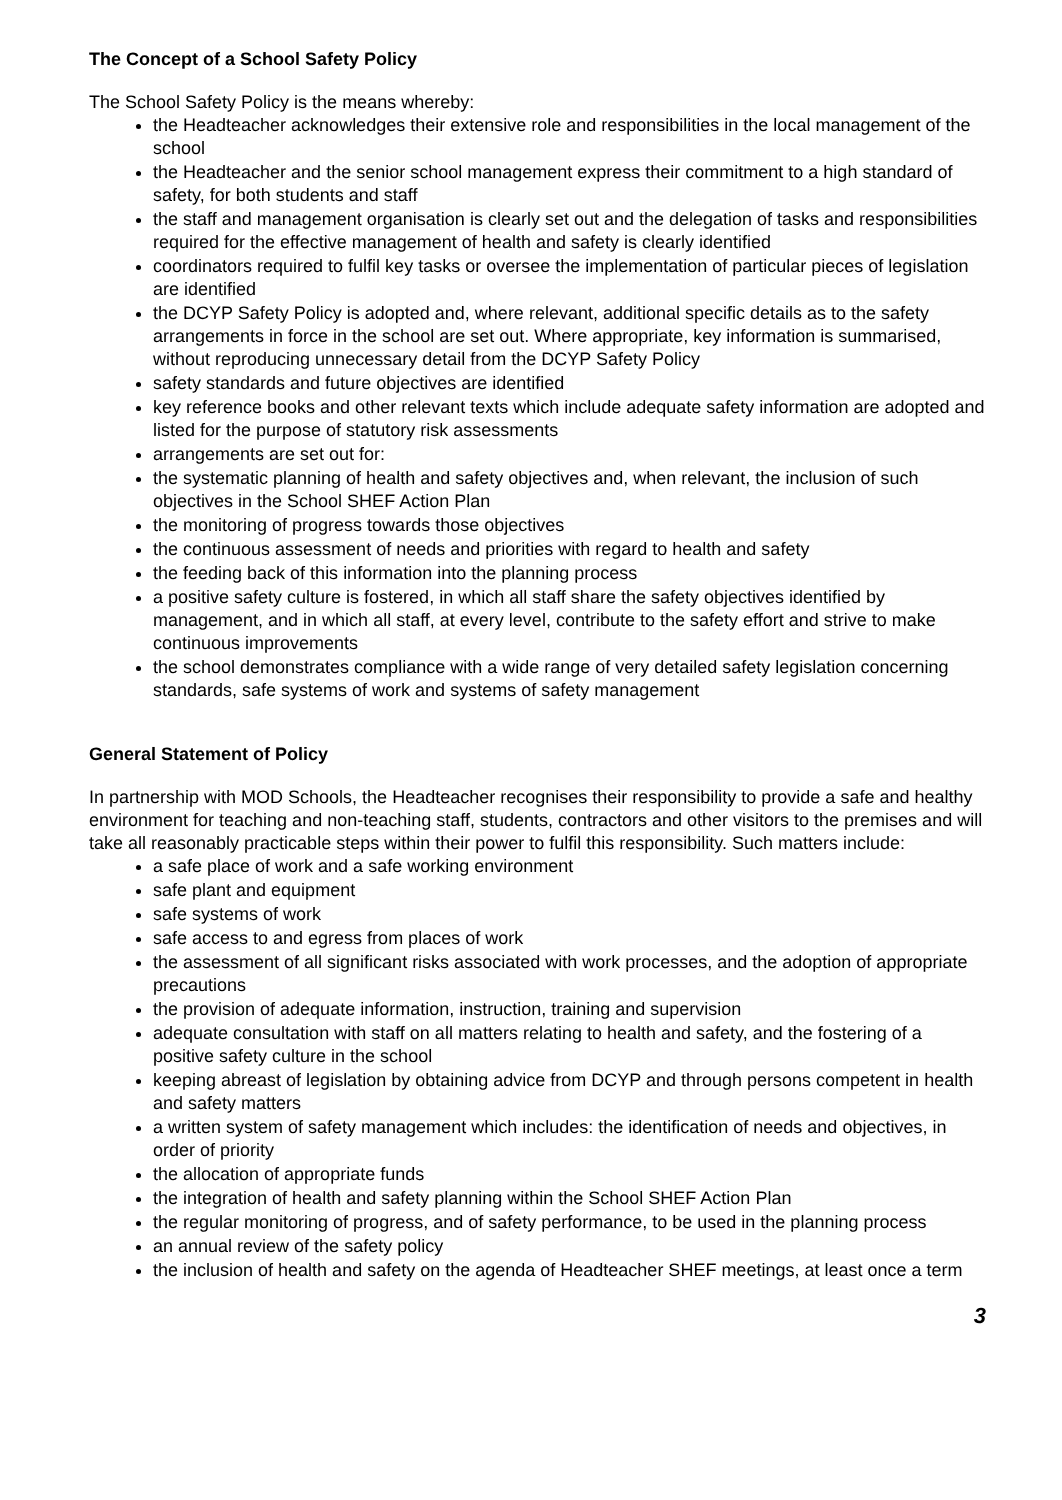The Concept of a School Safety Policy
The School Safety Policy is the means whereby:
the Headteacher acknowledges their extensive role and responsibilities in the local management of the school
the Headteacher and the senior school management express their commitment to a high standard of safety, for both students and staff
the staff and management organisation is clearly set out and the delegation of tasks and responsibilities required for the effective management of health and safety is clearly identified
coordinators required to fulfil key tasks or oversee the implementation of particular pieces of legislation are identified
the DCYP Safety Policy is adopted and, where relevant, additional specific details as to the safety arrangements in force in the school are set out. Where appropriate, key information is summarised, without reproducing unnecessary detail from the DCYP Safety Policy
safety standards and future objectives are identified
key reference books and other relevant texts which include adequate safety information are adopted and listed for the purpose of statutory risk assessments
arrangements are set out for:
the systematic planning of health and safety objectives and, when relevant, the inclusion of such objectives in the School SHEF Action Plan
the monitoring of progress towards those objectives
the continuous assessment of needs and priorities with regard to health and safety
the feeding back of this information into the planning process
a positive safety culture is fostered, in which all staff share the safety objectives identified by management, and in which all staff, at every level, contribute to the safety effort and strive to make continuous improvements
the school demonstrates compliance with a wide range of very detailed safety legislation concerning standards, safe systems of work and systems of safety management
General Statement of Policy
In partnership with MOD Schools, the Headteacher recognises their responsibility to provide a safe and healthy environment for teaching and non-teaching staff, students, contractors and other visitors to the premises and will take all reasonably practicable steps within their power to fulfil this responsibility. Such matters include:
a safe place of work and a safe working environment
safe plant and equipment
safe systems of work
safe access to and egress from places of work
the assessment of all significant risks associated with work processes, and the adoption of appropriate precautions
the provision of adequate information, instruction, training and supervision
adequate consultation with staff on all matters relating to health and safety, and the fostering of a positive safety culture in the school
keeping abreast of legislation by obtaining advice from DCYP and through persons competent in health and safety matters
a written system of safety management which includes: the identification of needs and objectives, in order of priority
the allocation of appropriate funds
the integration of health and safety planning within the School SHEF Action Plan
the regular monitoring of progress, and of safety performance, to be used in the planning process
an annual review of the safety policy
the inclusion of health and safety on the agenda of Headteacher SHEF meetings, at least once a term
3